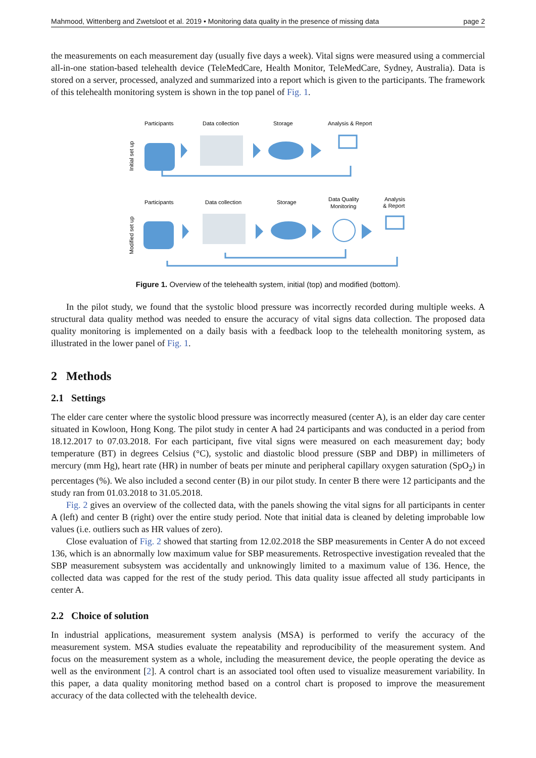Mahmood, Wittenberg and Zwetsloot et al. 2019 • Monitoring data quality in the presence of missing data page 2
the measurements on each measurement day (usually five days a week). Vital signs were measured using a commercial all-in-one station-based telehealth device (TeleMedCare, Health Monitor, TeleMedCare, Sydney, Australia). Data is stored on a server, processed, analyzed and summarized into a report which is given to the participants. The framework of this telehealth monitoring system is shown in the top panel of Fig. 1.
Participants
Data collection
Storage
Analysis & Report
Participants
Data collection
Storage
Data Quality
Monitoring
Analysis
& Report
Initial set up
Modified set up
Figure 1. Overview of the telehealth system, initial (top) and modified (bottom).
In the pilot study, we found that the systolic blood pressure was incorrectly recorded during multiple weeks. A structural data quality method was needed to ensure the accuracy of vital signs data collection. The proposed data quality monitoring is implemented on a daily basis with a feedback loop to the telehealth monitoring system, as illustrated in the lower panel of Fig. 1.
2 Methods
2.1 Settings
The elder care center where the systolic blood pressure was incorrectly measured (center A), is an elder day care center situated in Kowloon, Hong Kong. The pilot study in center A had 24 participants and was conducted in a period from 18.12.2017 to 07.03.2018. For each participant, five vital signs were measured on each measurement day; body temperature (BT) in degrees Celsius (°C), systolic and diastolic blood pressure (SBP and DBP) in millimeters of mercury (mm Hg), heart rate (HR) in number of beats per minute and peripheral capillary oxygen saturation (SpO<sub>2</sub>) in percentages (%). We also included a second center (B) in our pilot study. In center B there were 12 participants and the study ran from 01.03.2018 to 31.05.2018.
Fig. 2 gives an overview of the collected data, with the panels showing the vital signs for all participants in center A (left) and center B (right) over the entire study period. Note that initial data is cleaned by deleting improbable low values (i.e. outliers such as HR values of zero).
Close evaluation of Fig. 2 showed that starting from 12.02.2018 the SBP measurements in Center A do not exceed 136, which is an abnormally low maximum value for SBP measurements. Retrospective investigation revealed that the SBP measurement subsystem was accidentally and unknowingly limited to a maximum value of 136. Hence, the collected data was capped for the rest of the study period. This data quality issue affected all study participants in center A.
2.2 Choice of solution
In industrial applications, measurement system analysis (MSA) is performed to verify the accuracy of the measurement system. MSA studies evaluate the repeatability and reproducibility of the measurement system. And focus on the measurement system as a whole, including the measurement device, the people operating the device as well as the environment [2]. A control chart is an associated tool often used to visualize measurement variability. In this paper, a data quality monitoring method based on a control chart is proposed to improve the measurement accuracy of the data collected with the telehealth device.